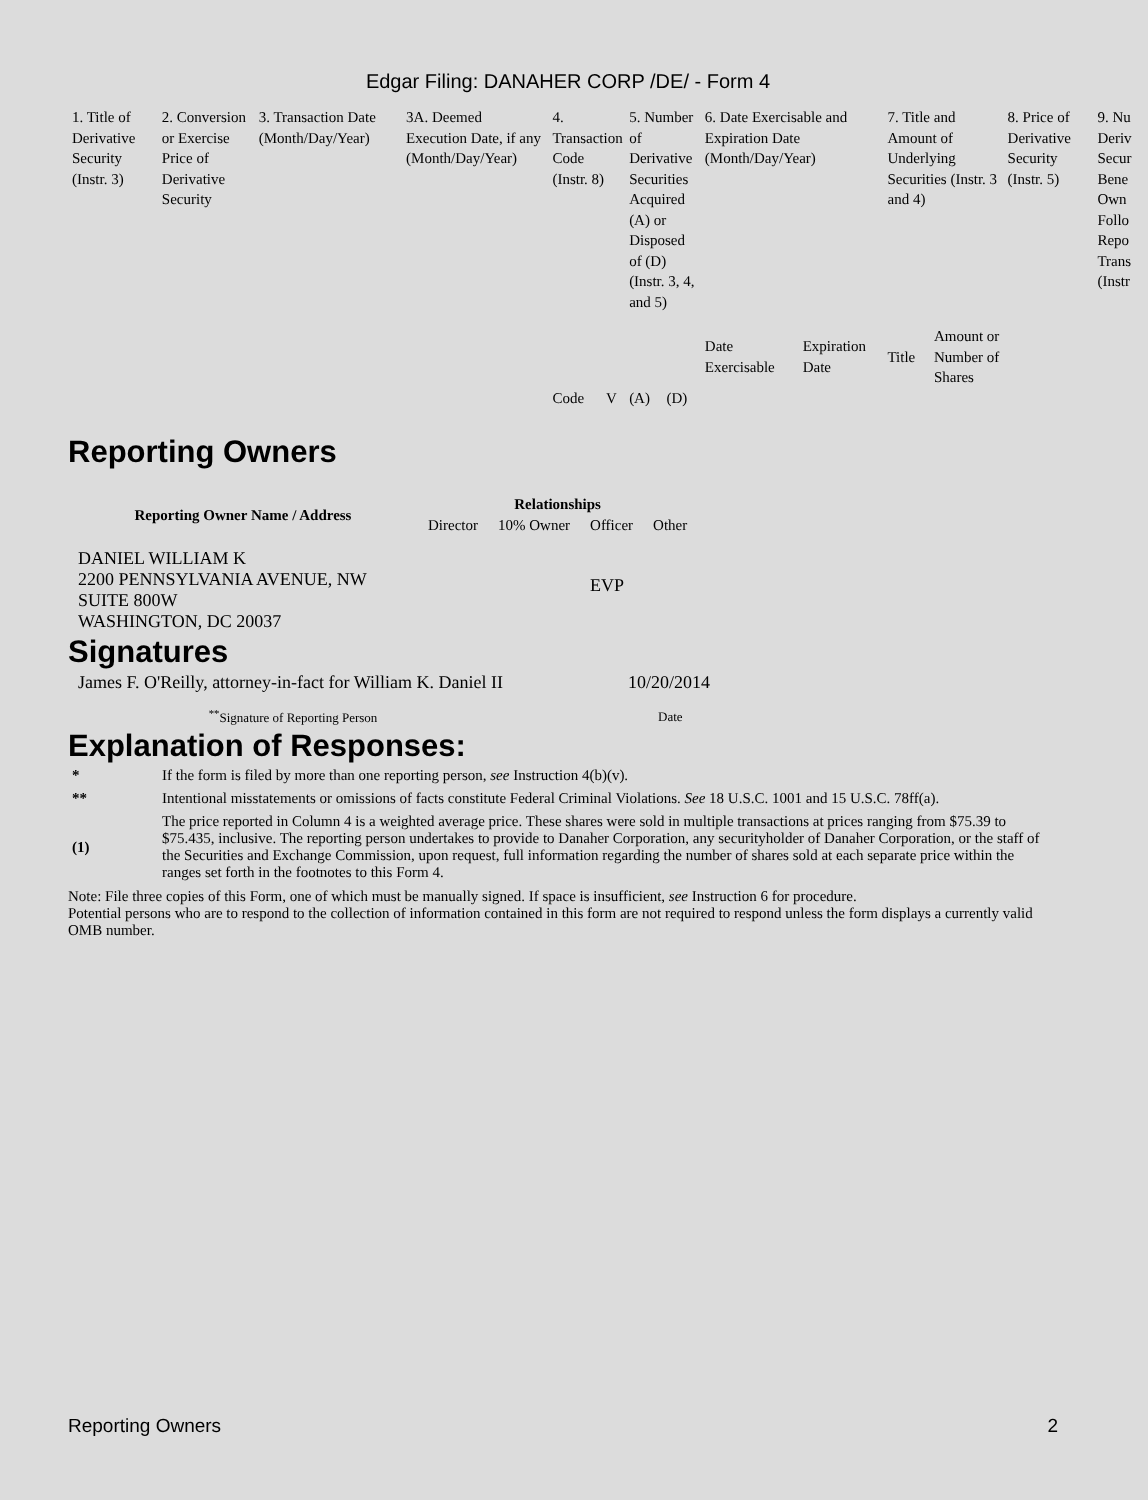Edgar Filing: DANAHER CORP /DE/ - Form 4
| 1. Title of Derivative Security (Instr. 3) | 2. Conversion or Exercise Price of Derivative Security | 3. Transaction Date (Month/Day/Year) | 3A. Deemed Execution Date, if any (Month/Day/Year) | 4. Transaction Code (Instr. 8) | | 5. Number of Derivative Securities Acquired (A) or Disposed of (D) (Instr. 3, 4, and 5) | | 6. Date Exercisable and Expiration Date (Month/Day/Year) | | 7. Title and Amount of Underlying Securities (Instr. 3 and 4) | | 8. Price of Derivative Security (Instr. 5) | 9. Nu Deriv Secur Bene Own Follo Repo Trans (Instr |
| | | | | | | | | Date Exercisable | Expiration Date | Title | Amount or Number of Shares | | |
| | | | | Code | V | (A) | (D) | | | | | | |
Reporting Owners
| Reporting Owner Name / Address | Relationships | | | |
| --- | --- | --- | --- | --- |
| | Director | 10% Owner | Officer | Other |
| DANIEL WILLIAM K 2200 PENNSYLVANIA AVENUE, NW SUITE 800W WASHINGTON, DC 20037 | | | EVP | |
Signatures
| James F. O'Reilly, attorney-in-fact for William K. Daniel II | 10/20/2014 |
| <sup>**</sup> Signature of Reporting Person | Date |
Explanation of Responses:
| * | If the form is filed by more than one reporting person, see Instruction 4(b)(v). |
| ** | Intentional misstatements or omissions of facts constitute Federal Criminal Violations. See 18 U.S.C. 1001 and 15 U.S.C. 78ff(a). |
| (1) | The price reported in Column 4 is a weighted average price. These shares were sold in multiple transactions at prices ranging from $75.39 to $75.435, inclusive. The reporting person undertakes to provide to Danaher Corporation, any securityholder of Danaher Corporation, or the staff of the Securities and Exchange Commission, upon request, full information regarding the number of shares sold at each separate price within the ranges set forth in the footnotes to this Form 4. |
Note: File three copies of this Form, one of which must be manually signed. If space is insufficient, see Instruction 6 for procedure.
Potential persons who are to respond to the collection of information contained in this form are not required to respond unless the form displays a currently valid OMB number.
Reporting Owners 2